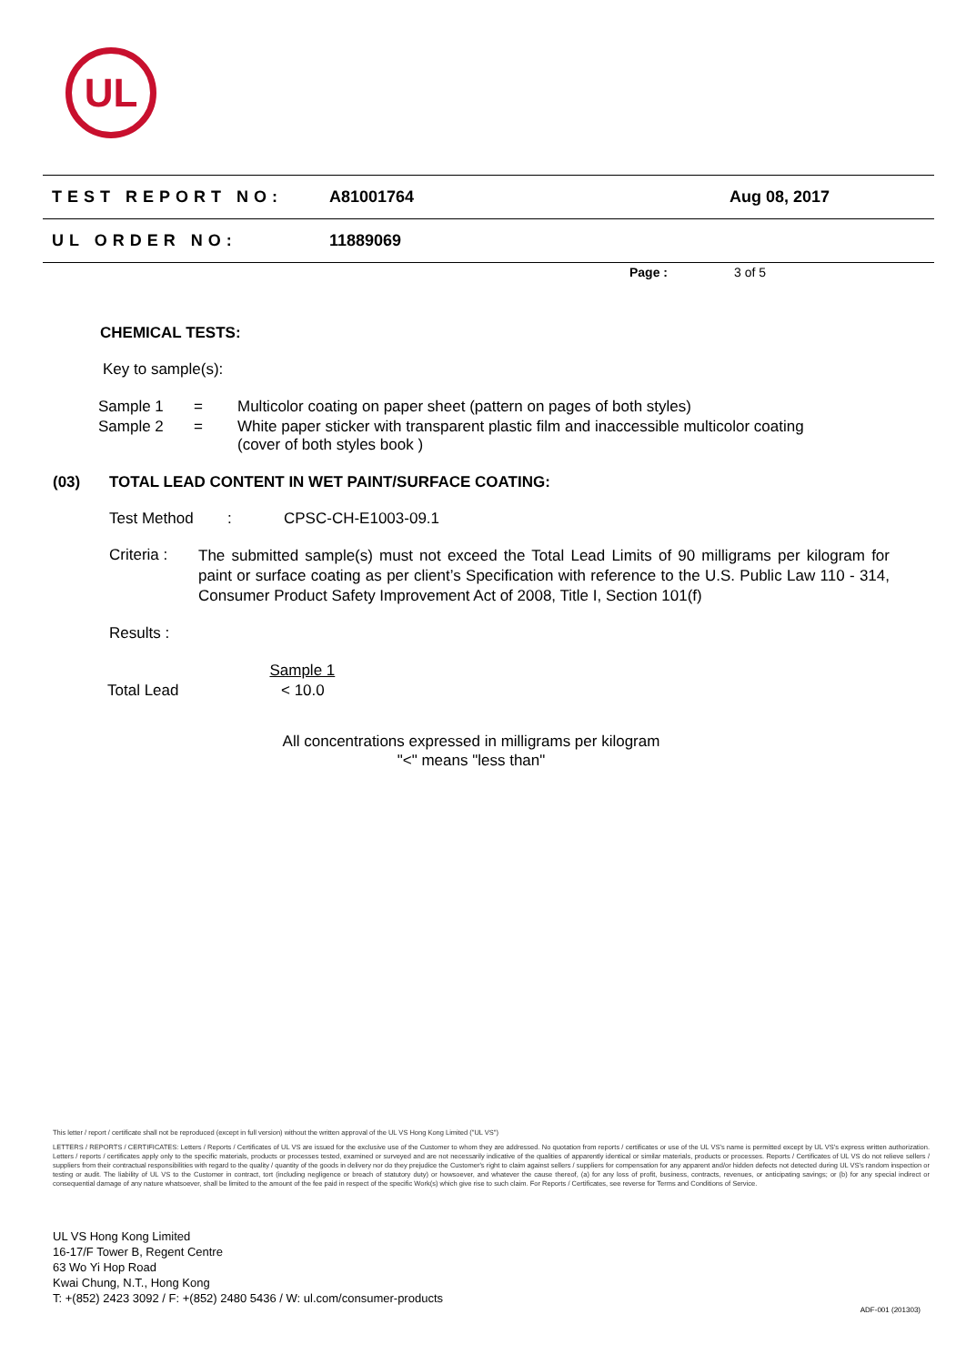UL
TEST REPORT NO: A81001764 Aug 08, 2017
UL ORDER NO: 11889069
Page : 3 of 5
CHEMICAL TESTS:
Key to sample(s):
| Sample 1 | = | Multicolor coating on paper sheet (pattern on pages of both styles) |
| Sample 2 | = | White paper sticker with transparent plastic film and inaccessible multicolor coating (cover of both styles book ) |
(03) TOTAL LEAD CONTENT IN WET PAINT/SURFACE COATING:
Test Method: CPSC-CH-E1003-09.1
Criteria : The submitted sample(s) must not exceed the Total Lead Limits of 90 milligrams per kilogram for paint or surface coating as per client’s Specification with reference to the U.S. Public Law 110 - 314, Consumer Product Safety Improvement Act of 2008, Title I, Section 101(f)
Results :
| | Sample 1 |
| --- | --- |
| Total Lead | < 10.0 |
All concentrations expressed in milligrams per kilogram
"<" means "less than"
This letter / report / certificate shall not be reproduced (except in full version) without the written approval of the UL VS Hong Kong Limited ("UL VS")
LETTERS / REPORTS / CERTIFICATES: Letters / Reports / Certificates of UL VS are issued for the exclusive use of the Customer to whom they are addressed. No quotation from reports / certificates or use of the UL VS's name is permitted except by UL VS's express written authorization. Letters / reports / certificates apply only to the specific materials, products or processes tested, examined or surveyed and are not necessarily indicative of the qualities of apparently identical or similar materials, products or processes. Reports / Certificates of UL VS do not relieve sellers / suppliers from their contractual responsibilities with regard to the quality / quantity of the goods in delivery nor do they prejudice the Customer's right to claim against sellers / suppliers for compensation for any apparent and/or hidden defects not detected during UL VS's random inspection or testing or audit. The liability of UL VS to the Customer in contract, tort (including negligence or breach of statutory duty) or howsoever, and whatever the cause thereof, (a) for any loss of profit, business, contracts, revenues, or anticipating savings; or (b) for any special indirect or consequential damage of any nature whatsoever, shall be limited to the amount of the fee paid in respect of the specific Work(s) which give rise to such claim. For Reports / Certificates, see reverse for Terms and Conditions of Service.
UL VS Hong Kong Limited
16-17/F Tower B, Regent Centre
63 Wo Yi Hop Road
Kwai Chung, N.T., Hong Kong
T: +(852) 2423 3092 / F: +(852) 2480 5436 / W: ul.com/consumer-products
ADF-001 (201303)